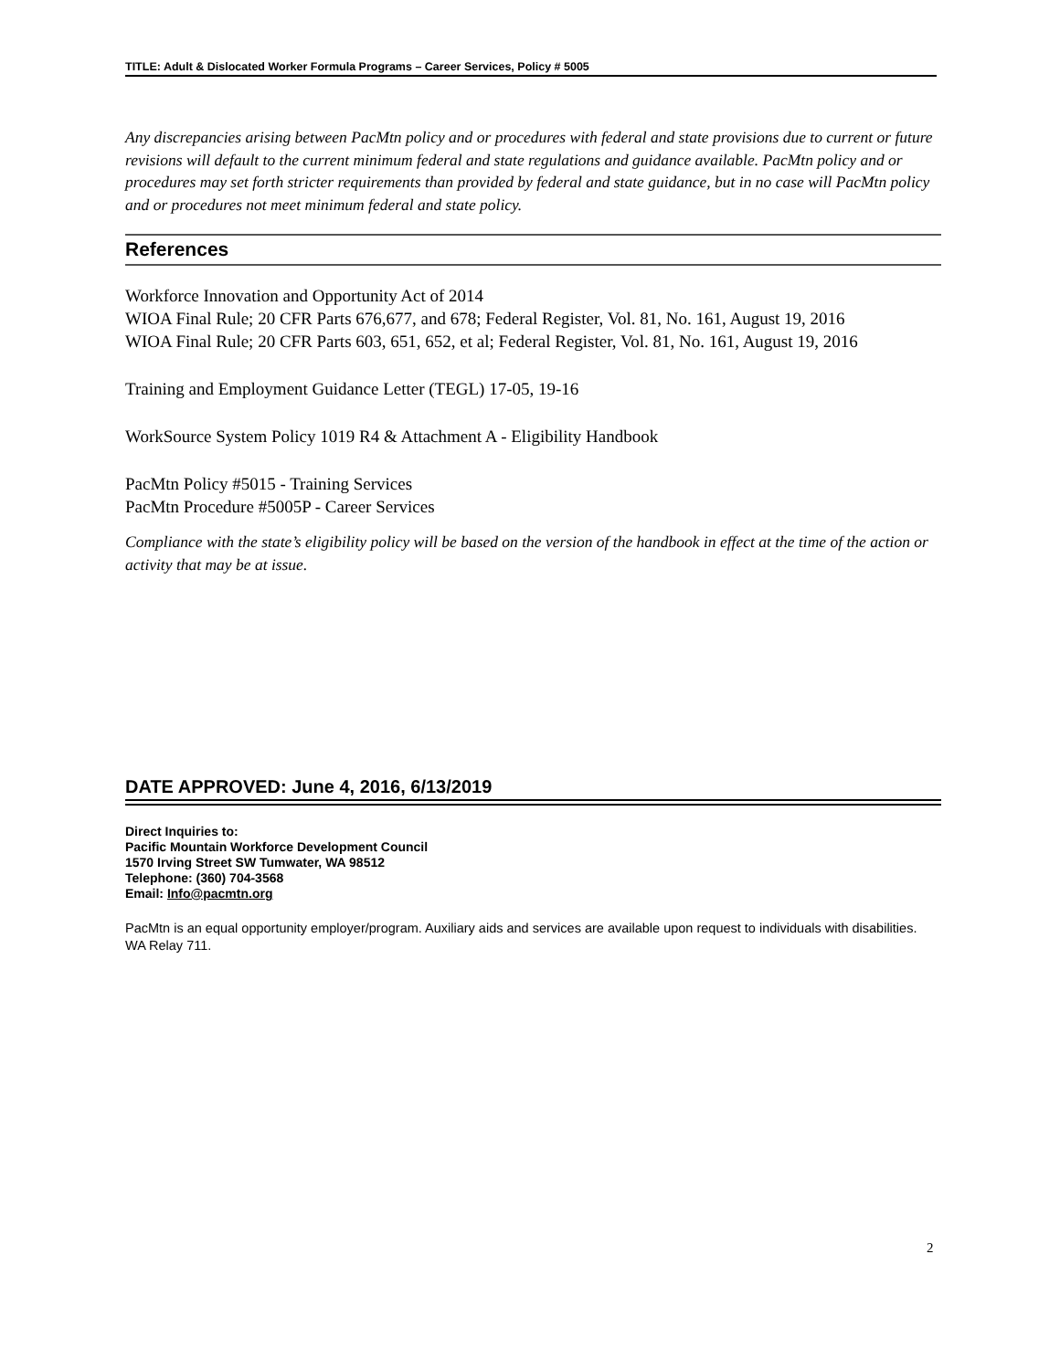TITLE: Adult & Dislocated Worker Formula Programs – Career Services, Policy # 5005
Any discrepancies arising between PacMtn policy and or procedures with federal and state provisions due to current or future revisions will default to the current minimum federal and state regulations and guidance available. PacMtn policy and or procedures may set forth stricter requirements than provided by federal and state guidance, but in no case will PacMtn policy and or procedures not meet minimum federal and state policy.
References
Workforce Innovation and Opportunity Act of 2014
WIOA Final Rule; 20 CFR Parts 676,677, and 678; Federal Register, Vol. 81, No. 161, August 19, 2016
WIOA Final Rule; 20 CFR Parts 603, 651, 652, et al; Federal Register, Vol. 81, No. 161, August 19, 2016
Training and Employment Guidance Letter (TEGL) 17-05, 19-16
WorkSource System Policy 1019 R4 & Attachment A - Eligibility Handbook
PacMtn Policy #5015 - Training Services
PacMtn Procedure #5005P - Career Services
Compliance with the state’s eligibility policy will be based on the version of the handbook in effect at the time of the action or activity that may be at issue.
DATE APPROVED: June 4, 2016, 6/13/2019
Direct Inquiries to:
Pacific Mountain Workforce Development Council
1570 Irving Street SW Tumwater, WA 98512
Telephone: (360) 704-3568
Email: Info@pacmtn.org
PacMtn is an equal opportunity employer/program. Auxiliary aids and services are available upon request to individuals with disabilities. WA Relay 711.
2